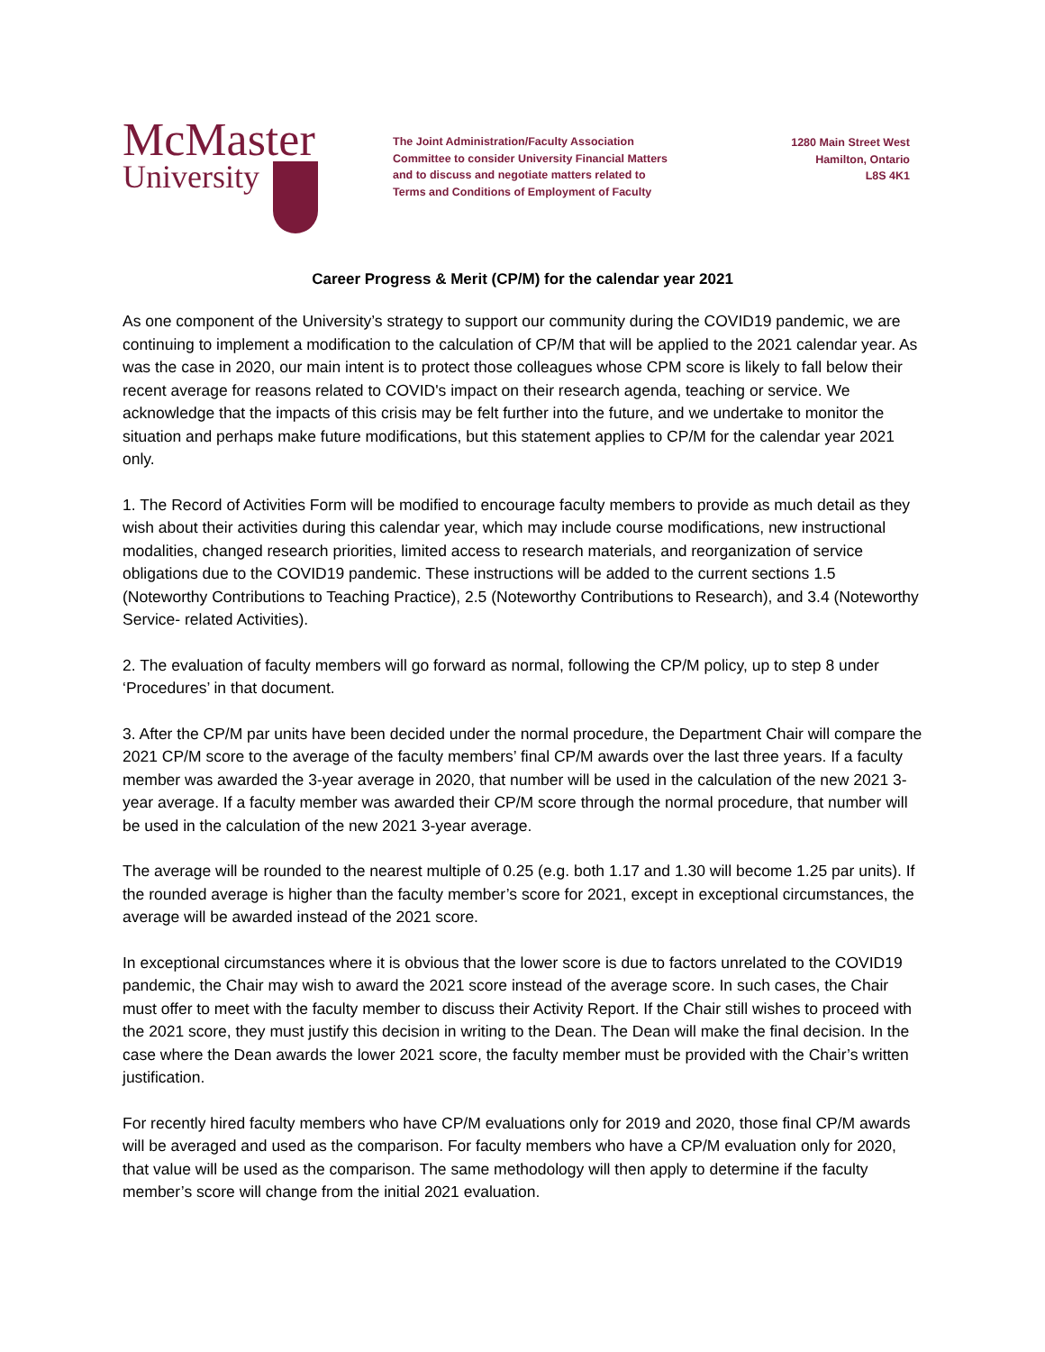McMaster
University
The Joint Administration/Faculty Association
Committee to consider University Financial Matters
and to discuss and negotiate matters related to
Terms and Conditions of Employment of Faculty
1280 Main Street West
Hamilton, Ontario
L8S 4K1
Career Progress & Merit (CP/M) for the calendar year 2021
As one component of the University’s strategy to support our community during the COVID19 pandemic, we are continuing to implement a modification to the calculation of CP/M that will be applied to the 2021 calendar year. As was the case in 2020, our main intent is to protect those colleagues whose CPM score is likely to fall below their recent average for reasons related to COVID's impact on their research agenda, teaching or service. We acknowledge that the impacts of this crisis may be felt further into the future, and we undertake to monitor the situation and perhaps make future modifications, but this statement applies to CP/M for the calendar year 2021 only.
1. The Record of Activities Form will be modified to encourage faculty members to provide as much detail as they wish about their activities during this calendar year, which may include course modifications, new instructional modalities, changed research priorities, limited access to research materials, and reorganization of service obligations due to the COVID19 pandemic. These instructions will be added to the current sections 1.5 (Noteworthy Contributions to Teaching Practice), 2.5 (Noteworthy Contributions to Research), and 3.4 (Noteworthy Service- related Activities).
2. The evaluation of faculty members will go forward as normal, following the CP/M policy, up to step 8 under ‘Procedures’ in that document.
3. After the CP/M par units have been decided under the normal procedure, the Department Chair will compare the 2021 CP/M score to the average of the faculty members’ final CP/M awards over the last three years. If a faculty member was awarded the 3-year average in 2020, that number will be used in the calculation of the new 2021 3-year average. If a faculty member was awarded their CP/M score through the normal procedure, that number will be used in the calculation of the new 2021 3-year average.
The average will be rounded to the nearest multiple of 0.25 (e.g. both 1.17 and 1.30 will become 1.25 par units). If the rounded average is higher than the faculty member’s score for 2021, except in exceptional circumstances, the average will be awarded instead of the 2021 score.
In exceptional circumstances where it is obvious that the lower score is due to factors unrelated to the COVID19 pandemic, the Chair may wish to award the 2021 score instead of the average score. In such cases, the Chair must offer to meet with the faculty member to discuss their Activity Report. If the Chair still wishes to proceed with the 2021 score, they must justify this decision in writing to the Dean. The Dean will make the final decision. In the case where the Dean awards the lower 2021 score, the faculty member must be provided with the Chair’s written justification.
For recently hired faculty members who have CP/M evaluations only for 2019 and 2020, those final CP/M awards will be averaged and used as the comparison. For faculty members who have a CP/M evaluation only for 2020, that value will be used as the comparison. The same methodology will then apply to determine if the faculty member’s score will change from the initial 2021 evaluation.